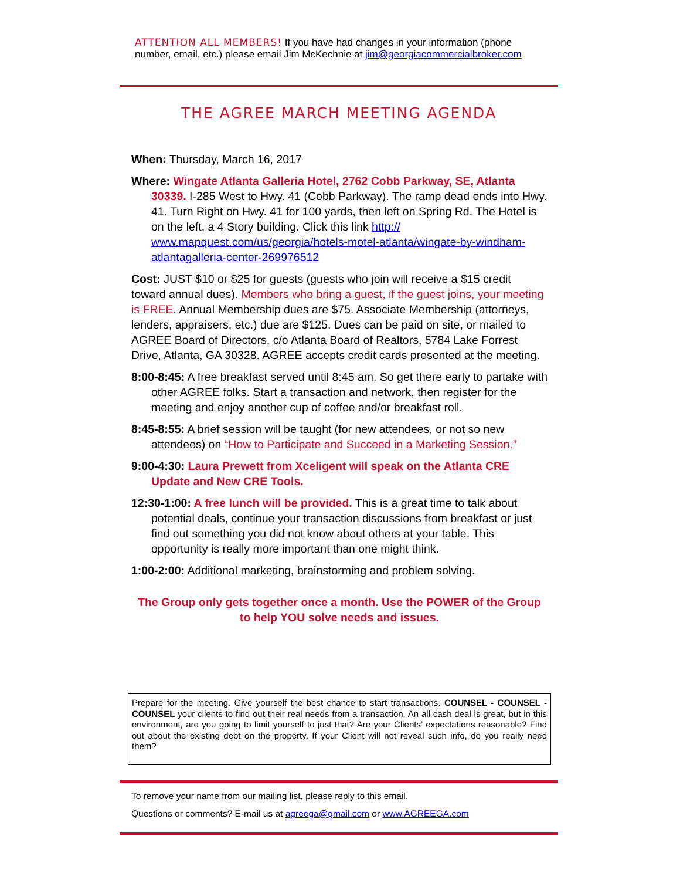ATTENTION ALL MEMBERS! If you have had changes in your information (phone number, email, etc.) please email Jim McKechnie at jim@georgiacommercialbroker.com
THE AGREE MARCH MEETING AGENDA
When: Thursday, March 16, 2017
Where: Wingate Atlanta Galleria Hotel, 2762 Cobb Parkway, SE, Atlanta 30339. I-285 West to Hwy. 41 (Cobb Parkway). The ramp dead ends into Hwy. 41. Turn Right on Hwy. 41 for 100 yards, then left on Spring Rd. The Hotel is on the left, a 4 Story building. Click this link http:// www.mapquest.com/us/georgia/hotels-motel-atlanta/wingate-by-windham-atlantagalleria-center-269976512
Cost: JUST $10 or $25 for guests (guests who join will receive a $15 credit toward annual dues). Members who bring a guest, if the guest joins, your meeting is FREE. Annual Membership dues are $75. Associate Membership (attorneys, lenders, appraisers, etc.) due are $125. Dues can be paid on site, or mailed to AGREE Board of Directors, c/o Atlanta Board of Realtors, 5784 Lake Forrest Drive, Atlanta, GA 30328. AGREE accepts credit cards presented at the meeting.
8:00-8:45: A free breakfast served until 8:45 am. So get there early to partake with other AGREE folks. Start a transaction and network, then register for the meeting and enjoy another cup of coffee and/or breakfast roll.
8:45-8:55: A brief session will be taught (for new attendees, or not so new attendees) on “How to Participate and Succeed in a Marketing Session.”
9:00-4:30: Laura Prewett from Xceligent will speak on the Atlanta CRE Update and New CRE Tools.
12:30-1:00: A free lunch will be provided. This is a great time to talk about potential deals, continue your transaction discussions from breakfast or just find out something you did not know about others at your table. This opportunity is really more important than one might think.
1:00-2:00: Additional marketing, brainstorming and problem solving.
The Group only gets together once a month. Use the POWER of the Group to help YOU solve needs and issues.
Prepare for the meeting. Give yourself the best chance to start transactions. COUNSEL - COUNSEL - COUNSEL your clients to find out their real needs from a transaction. An all cash deal is great, but in this environment, are you going to limit yourself to just that? Are your Clients’ expectations reasonable? Find out about the existing debt on the property. If your Client will not reveal such info, do you really need them?
To remove your name from our mailing list, please reply to this email.
Questions or comments? E-mail us at agreega@gmail.com or www.AGREEGA.com